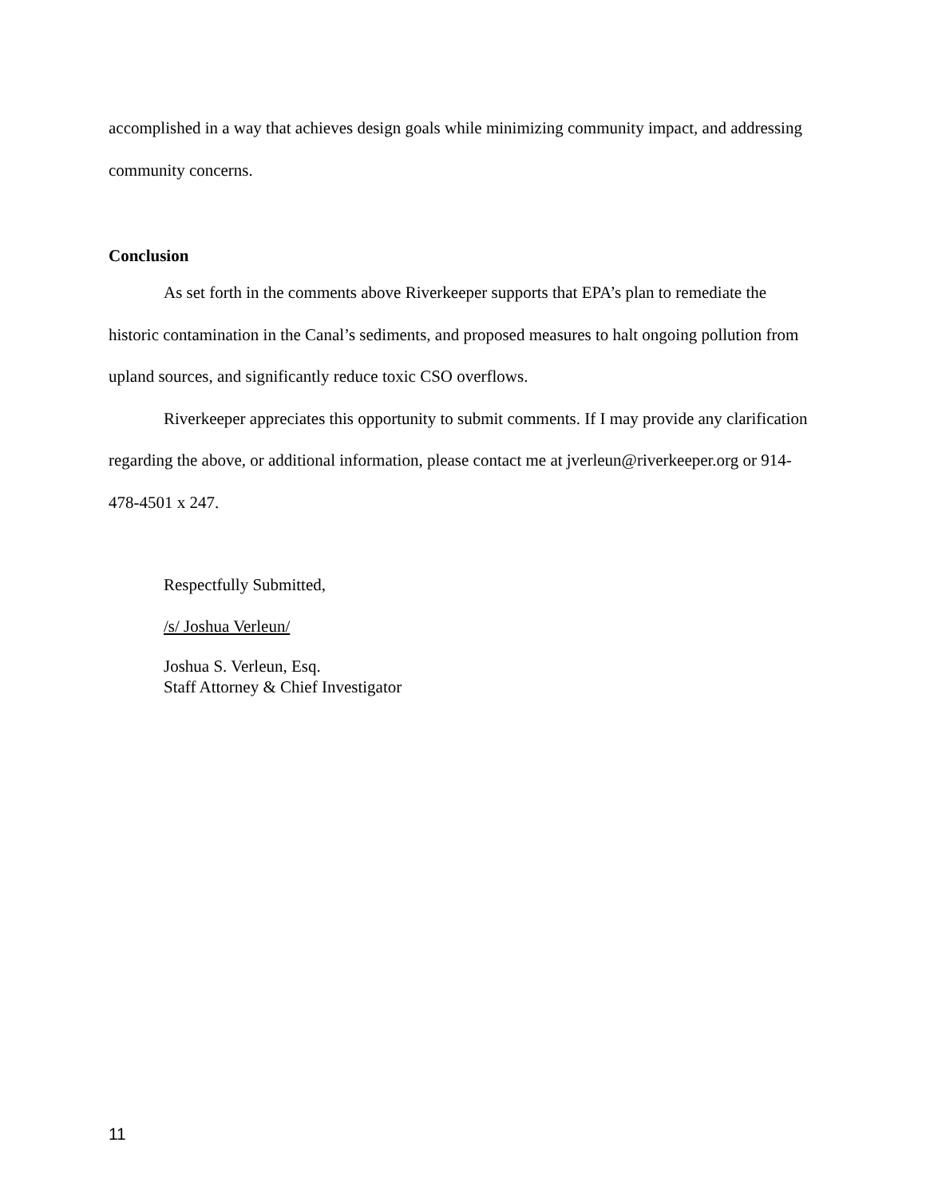accomplished in a way that achieves design goals while minimizing community impact, and addressing community concerns.
Conclusion
As set forth in the comments above Riverkeeper supports that EPA’s plan to remediate the historic contamination in the Canal’s sediments, and proposed measures to halt ongoing pollution from upland sources, and significantly reduce toxic CSO overflows.
Riverkeeper appreciates this opportunity to submit comments. If I may provide any clarification regarding the above, or additional information, please contact me at jverleun@riverkeeper.org or 914-478-4501 x 247.
Respectfully Submitted,
/s/ Joshua Verleun/
Joshua S. Verleun, Esq.
Staff Attorney & Chief Investigator
11